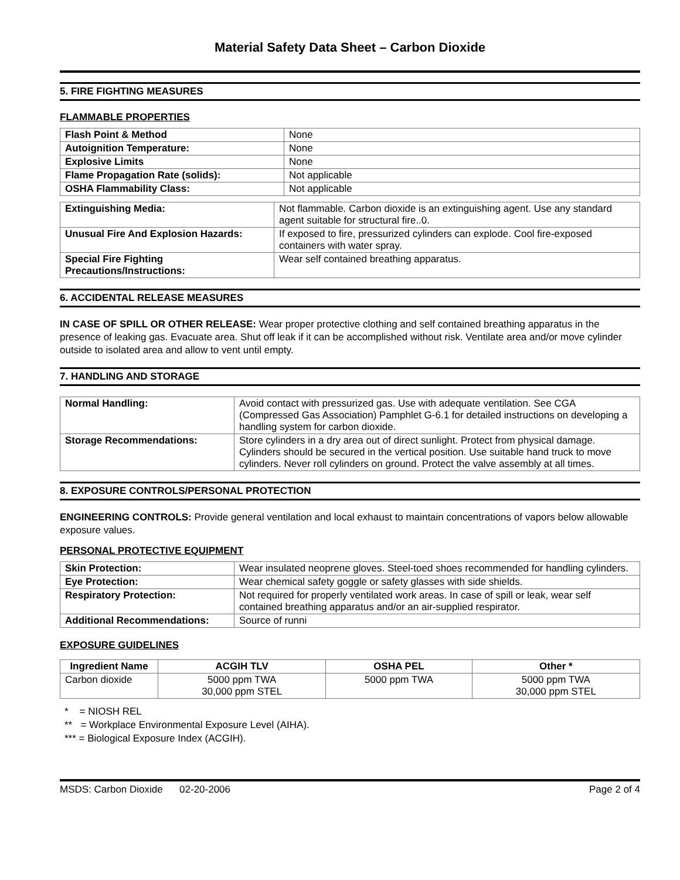Material Safety Data Sheet – Carbon Dioxide
5. FIRE FIGHTING MEASURES
FLAMMABLE PROPERTIES
| Flash Point & Method | None |
| Autoignition Temperature: | None |
| Explosive Limits | None |
| Flame Propagation Rate (solids): | Not applicable |
| OSHA Flammability Class: | Not applicable |
| Extinguishing Media: | Not flammable. Carbon dioxide is an extinguishing agent. Use any standard agent suitable for structural fire..0. |
| Unusual Fire And Explosion Hazards: | If exposed to fire, pressurized cylinders can explode. Cool fire-exposed containers with water spray. |
| Special Fire Fighting Precautions/Instructions: | Wear self contained breathing apparatus. |
6. ACCIDENTAL RELEASE MEASURES
IN CASE OF SPILL OR OTHER RELEASE: Wear proper protective clothing and self contained breathing apparatus in the presence of leaking gas. Evacuate area. Shut off leak if it can be accomplished without risk. Ventilate area and/or move cylinder outside to isolated area and allow to vent until empty.
7. HANDLING AND STORAGE
| Normal Handling: | Avoid contact with pressurized gas. Use with adequate ventilation. See CGA (Compressed Gas Association) Pamphlet G-6.1 for detailed instructions on developing a handling system for carbon dioxide. |
| Storage Recommendations: | Store cylinders in a dry area out of direct sunlight. Protect from physical damage. Cylinders should be secured in the vertical position. Use suitable hand truck to move cylinders. Never roll cylinders on ground. Protect the valve assembly at all times. |
8. EXPOSURE CONTROLS/PERSONAL PROTECTION
ENGINEERING CONTROLS: Provide general ventilation and local exhaust to maintain concentrations of vapors below allowable exposure values.
PERSONAL PROTECTIVE EQUIPMENT
| Skin Protection: | Wear insulated neoprene gloves. Steel-toed shoes recommended for handling cylinders. |
| Eye Protection: | Wear chemical safety goggle or safety glasses with side shields. |
| Respiratory Protection: | Not required for properly ventilated work areas. In case of spill or leak, wear self contained breathing apparatus and/or an air-supplied respirator. |
| Additional Recommendations: | Source of runni |
EXPOSURE GUIDELINES
| Ingredient Name | ACGIH TLV | OSHA PEL | Other * |
| --- | --- | --- | --- |
| Carbon dioxide | 5000 ppm TWA 30,000 ppm STEL | 5000 ppm TWA | 5000 ppm TWA 30,000 ppm STEL |
* = NIOSH REL
** = Workplace Environmental Exposure Level (AIHA).
*** = Biological Exposure Index (ACGIH).
MSDS: Carbon Dioxide 02-20-2006 Page 2 of 4